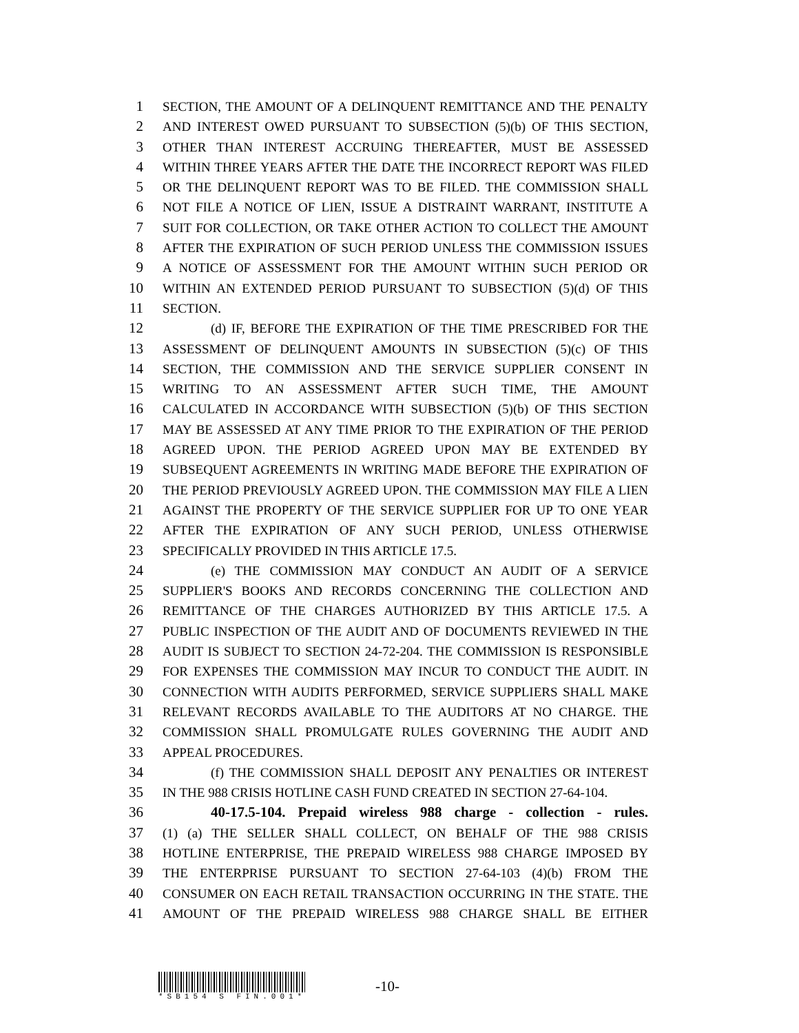1 SECTION, THE AMOUNT OF A DELINQUENT REMITTANCE AND THE PENALTY
2 AND INTEREST OWED PURSUANT TO SUBSECTION (5)(b) OF THIS SECTION,
3 OTHER THAN INTEREST ACCRUING THEREAFTER, MUST BE ASSESSED
4 WITHIN THREE YEARS AFTER THE DATE THE INCORRECT REPORT WAS FILED
5 OR THE DELINQUENT REPORT WAS TO BE FILED. THE COMMISSION SHALL
6 NOT FILE A NOTICE OF LIEN, ISSUE A DISTRAINT WARRANT, INSTITUTE A
7 SUIT FOR COLLECTION, OR TAKE OTHER ACTION TO COLLECT THE AMOUNT
8 AFTER THE EXPIRATION OF SUCH PERIOD UNLESS THE COMMISSION ISSUES
9 A NOTICE OF ASSESSMENT FOR THE AMOUNT WITHIN SUCH PERIOD OR
10 WITHIN AN EXTENDED PERIOD PURSUANT TO SUBSECTION (5)(d) OF THIS
11 SECTION.
12 (d) IF, BEFORE THE EXPIRATION OF THE TIME PRESCRIBED FOR THE
13 ASSESSMENT OF DELINQUENT AMOUNTS IN SUBSECTION (5)(c) OF THIS
14 SECTION, THE COMMISSION AND THE SERVICE SUPPLIER CONSENT IN
15 WRITING TO AN ASSESSMENT AFTER SUCH TIME, THE AMOUNT
16 CALCULATED IN ACCORDANCE WITH SUBSECTION (5)(b) OF THIS SECTION
17 MAY BE ASSESSED AT ANY TIME PRIOR TO THE EXPIRATION OF THE PERIOD
18 AGREED UPON. THE PERIOD AGREED UPON MAY BE EXTENDED BY
19 SUBSEQUENT AGREEMENTS IN WRITING MADE BEFORE THE EXPIRATION OF
20 THE PERIOD PREVIOUSLY AGREED UPON. THE COMMISSION MAY FILE A LIEN
21 AGAINST THE PROPERTY OF THE SERVICE SUPPLIER FOR UP TO ONE YEAR
22 AFTER THE EXPIRATION OF ANY SUCH PERIOD, UNLESS OTHERWISE
23 SPECIFICALLY PROVIDED IN THIS ARTICLE 17.5.
24 (e) THE COMMISSION MAY CONDUCT AN AUDIT OF A SERVICE
25 SUPPLIER'S BOOKS AND RECORDS CONCERNING THE COLLECTION AND
26 REMITTANCE OF THE CHARGES AUTHORIZED BY THIS ARTICLE 17.5. A
27 PUBLIC INSPECTION OF THE AUDIT AND OF DOCUMENTS REVIEWED IN THE
28 AUDIT IS SUBJECT TO SECTION 24-72-204. THE COMMISSION IS RESPONSIBLE
29 FOR EXPENSES THE COMMISSION MAY INCUR TO CONDUCT THE AUDIT. IN
30 CONNECTION WITH AUDITS PERFORMED, SERVICE SUPPLIERS SHALL MAKE
31 RELEVANT RECORDS AVAILABLE TO THE AUDITORS AT NO CHARGE. THE
32 COMMISSION SHALL PROMULGATE RULES GOVERNING THE AUDIT AND
33 APPEAL PROCEDURES.
34 (f) THE COMMISSION SHALL DEPOSIT ANY PENALTIES OR INTEREST
35 IN THE 988 CRISIS HOTLINE CASH FUND CREATED IN SECTION 27-64-104.
36 40-17.5-104. Prepaid wireless 988 charge - collection - rules.
37 (1) (a) THE SELLER SHALL COLLECT, ON BEHALF OF THE 988 CRISIS
38 HOTLINE ENTERPRISE, THE PREPAID WIRELESS 988 CHARGE IMPOSED BY
39 THE ENTERPRISE PURSUANT TO SECTION 27-64-103 (4)(b) FROM THE
40 CONSUMER ON EACH RETAIL TRANSACTION OCCURRING IN THE STATE. THE
41 AMOUNT OF THE PREPAID WIRELESS 988 CHARGE SHALL BE EITHER
*SB154 S FIN.001*
-10-